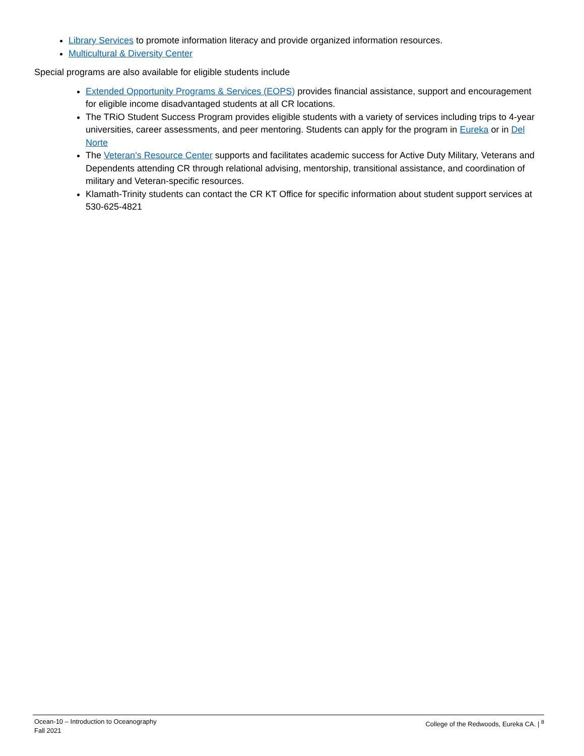Library Services to promote information literacy and provide organized information resources.
Multicultural & Diversity Center
Special programs are also available for eligible students include
Extended Opportunity Programs & Services (EOPS) provides financial assistance, support and encouragement for eligible income disadvantaged students at all CR locations.
The TRiO Student Success Program provides eligible students with a variety of services including trips to 4-year universities, career assessments, and peer mentoring. Students can apply for the program in Eureka or in Del Norte
The Veteran’s Resource Center supports and facilitates academic success for Active Duty Military, Veterans and Dependents attending CR through relational advising, mentorship, transitional assistance, and coordination of military and Veteran-specific resources.
Klamath-Trinity students can contact the CR KT Office for specific information about student support services at 530-625-4821
Ocean-10 – Introduction to Oceanography
Fall 2021
College of the Redwoods, Eureka CA. | <sup>8</sup>